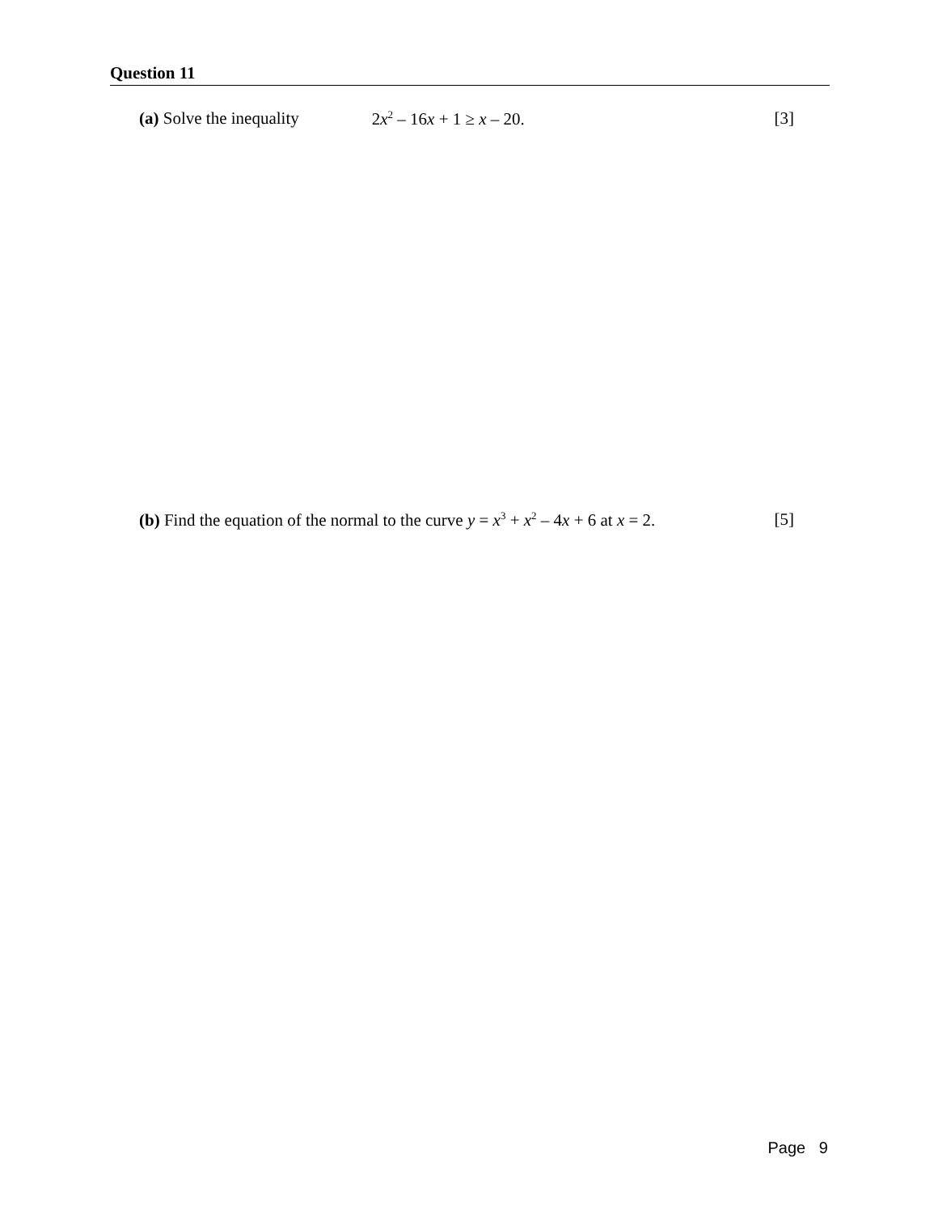Question 11
(a) Solve the inequality 2x<sup>2</sup> – 16x + 1 ≥ x – 20. [3]
(b) Find the equation of the normal to the curve y = x<sup>3</sup> + x<sup>2</sup> – 4x + 6 at x = 2. [5]
Page 9